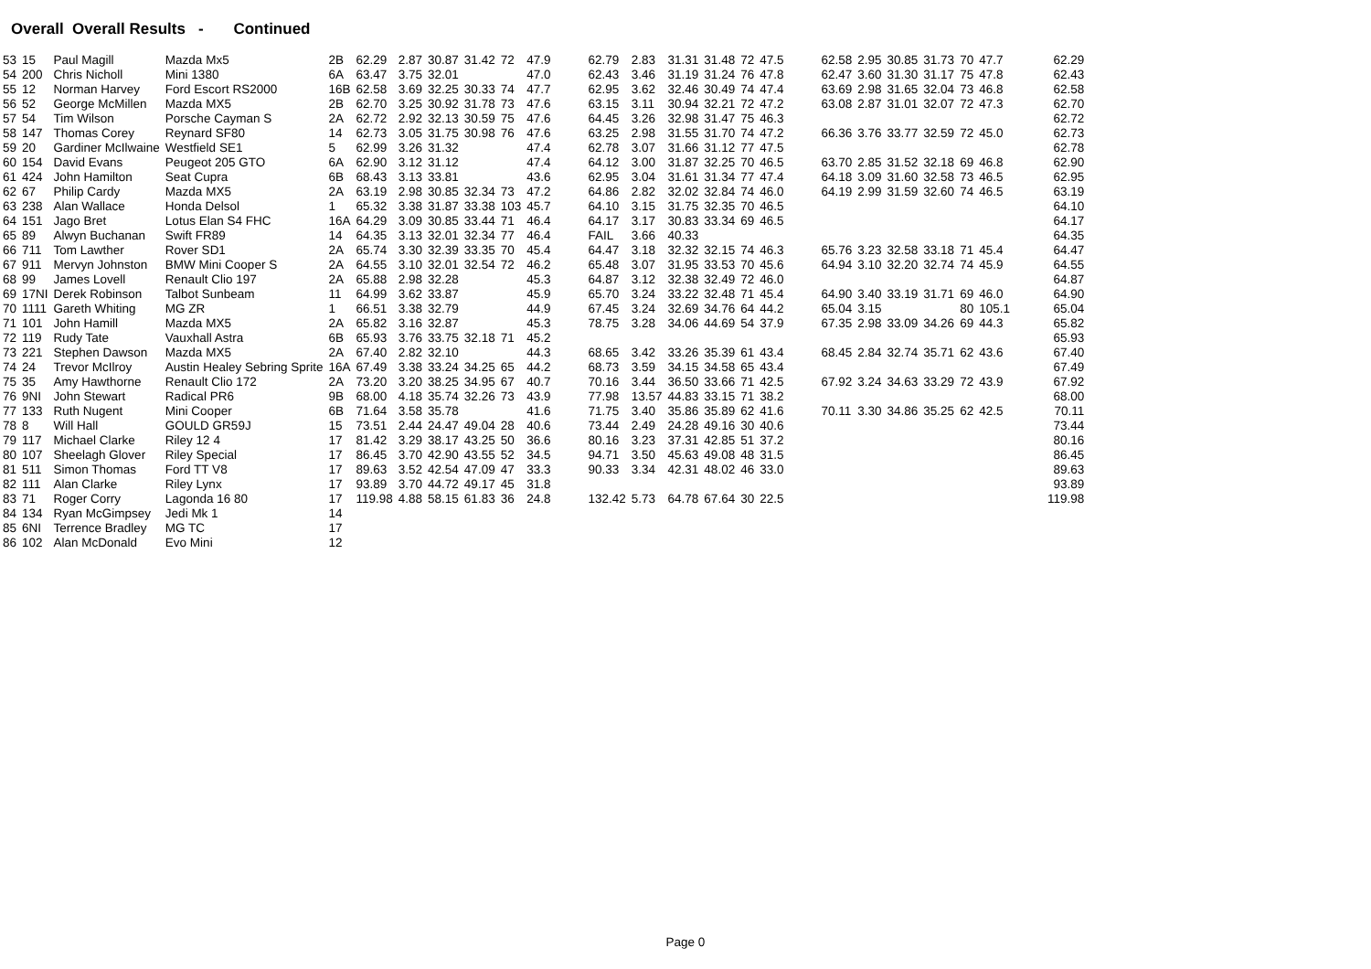Overall Overall Results - Continued
| 53 | 15 | Paul Magill | Mazda Mx5 | 2B | 62.29 | 2.87 | 30.87 | 31.42 | 72 | 47.9 | 62.79 | 2.83 | 31.31 | 31.48 | 72 | 47.5 | 62.58 | 2.95 | 30.85 | 31.73 | 70 | 47.7 | 62.29 |
| 54 | 200 | Chris Nicholl | Mini 1380 | 6A | 63.47 | 3.75 | 32.01 | | | 47.0 | 62.43 | 3.46 | 31.19 | 31.24 | 76 | 47.8 | 62.47 | 3.60 | 31.30 | 31.17 | 75 | 47.8 | 62.43 |
| 55 | 12 | Norman Harvey | Ford Escort RS2000 | 16B | 62.58 | 3.69 | 32.25 | 30.33 | 74 | 47.7 | 62.95 | 3.62 | 32.46 | 30.49 | 74 | 47.4 | 63.69 | 2.98 | 31.65 | 32.04 | 73 | 46.8 | 62.58 |
| 56 | 52 | George McMillen | Mazda MX5 | 2B | 62.70 | 3.25 | 30.92 | 31.78 | 73 | 47.6 | 63.15 | 3.11 | 30.94 | 32.21 | 72 | 47.2 | 63.08 | 2.87 | 31.01 | 32.07 | 72 | 47.3 | 62.70 |
| 57 | 54 | Tim Wilson | Porsche Cayman S | 2A | 62.72 | 2.92 | 32.13 | 30.59 | 75 | 47.6 | 64.45 | 3.26 | 32.98 | 31.47 | 75 | 46.3 | | | | | | | 62.72 |
| 58 | 147 | Thomas Corey | Reynard SF80 | 14 | 62.73 | 3.05 | 31.75 | 30.98 | 76 | 47.6 | 63.25 | 2.98 | 31.55 | 31.70 | 74 | 47.2 | 66.36 | 3.76 | 33.77 | 32.59 | 72 | 45.0 | 62.73 |
| 59 | 20 | Gardiner McIlwaine | Westfield SE1 | 5 | 62.99 | 3.26 | 31.32 | | | 47.4 | 62.78 | 3.07 | 31.66 | 31.12 | 77 | 47.5 | | | | | | | 62.78 |
| 60 | 154 | David Evans | Peugeot 205 GTO | 6A | 62.90 | 3.12 | 31.12 | | | 47.4 | 64.12 | 3.00 | 31.87 | 32.25 | 70 | 46.5 | 63.70 | 2.85 | 31.52 | 32.18 | 69 | 46.8 | 62.90 |
| 61 | 424 | John Hamilton | Seat Cupra | 6B | 68.43 | 3.13 | 33.81 | | | 43.6 | 62.95 | 3.04 | 31.61 | 31.34 | 77 | 47.4 | 64.18 | 3.09 | 31.60 | 32.58 | 73 | 46.5 | 62.95 |
| 62 | 67 | Philip Cardy | Mazda MX5 | 2A | 63.19 | 2.98 | 30.85 | 32.34 | 73 | 47.2 | 64.86 | 2.82 | 32.02 | 32.84 | 74 | 46.0 | 64.19 | 2.99 | 31.59 | 32.60 | 74 | 46.5 | 63.19 |
| 63 | 238 | Alan Wallace | Honda Delsol | 1 | 65.32 | 3.38 | 31.87 | 33.38 | 103 | 45.7 | 64.10 | 3.15 | 31.75 | 32.35 | 70 | 46.5 | | | | | | | 64.10 |
| 64 | 151 | Jago Bret | Lotus Elan S4 FHC | 16A | 64.29 | 3.09 | 30.85 | 33.44 | 71 | 46.4 | 64.17 | 3.17 | 30.83 | 33.34 | 69 | 46.5 | | | | | | | 64.17 |
| 65 | 89 | Alwyn Buchanan | Swift FR89 | 14 | 64.35 | 3.13 | 32.01 | 32.34 | 77 | 46.4 | FAIL | 3.66 | 40.33 | | | | | | | | | | 64.35 |
| 66 | 711 | Tom Lawther | Rover SD1 | 2A | 65.74 | 3.30 | 32.39 | 33.35 | 70 | 45.4 | 64.47 | 3.18 | 32.32 | 32.15 | 74 | 46.3 | 65.76 | 3.23 | 32.58 | 33.18 | 71 | 45.4 | 64.47 |
| 67 | 911 | Mervyn Johnston | BMW Mini Cooper S | 2A | 64.55 | 3.10 | 32.01 | 32.54 | 72 | 46.2 | 65.48 | 3.07 | 31.95 | 33.53 | 70 | 45.6 | 64.94 | 3.10 | 32.20 | 32.74 | 74 | 45.9 | 64.55 |
| 68 | 99 | James Lovell | Renault Clio 197 | 2A | 65.88 | 2.98 | 32.28 | | | 45.3 | 64.87 | 3.12 | 32.38 | 32.49 | 72 | 46.0 | | | | | | | 64.87 |
| 69 | 17NI | Derek Robinson | Talbot Sunbeam | 11 | 64.99 | 3.62 | 33.87 | | | 45.9 | 65.70 | 3.24 | 33.22 | 32.48 | 71 | 45.4 | 64.90 | 3.40 | 33.19 | 31.71 | 69 | 46.0 | 64.90 |
| 70 | 1111 | Gareth Whiting | MG ZR | 1 | 66.51 | 3.38 | 32.79 | | | 44.9 | 67.45 | 3.24 | 32.69 | 34.76 | 64 | 44.2 | 65.04 | 3.15 | | | 80 | 105.1 | 65.04 |
| 71 | 101 | John Hamill | Mazda MX5 | 2A | 65.82 | 3.16 | 32.87 | | | 45.3 | 78.75 | 3.28 | 34.06 | 44.69 | 54 | 37.9 | 67.35 | 2.98 | 33.09 | 34.26 | 69 | 44.3 | 65.82 |
| 72 | 119 | Rudy Tate | Vauxhall Astra | 6B | 65.93 | 3.76 | 33.75 | 32.18 | 71 | 45.2 | | | | | | | | | | | | | 65.93 |
| 73 | 221 | Stephen Dawson | Mazda MX5 | 2A | 67.40 | 2.82 | 32.10 | | | 44.3 | 68.65 | 3.42 | 33.26 | 35.39 | 61 | 43.4 | 68.45 | 2.84 | 32.74 | 35.71 | 62 | 43.6 | 67.40 |
| 74 | 24 | Trevor McIlroy | Austin Healey Sebring Sprite | 16A | 67.49 | 3.38 | 33.24 | 34.25 | 65 | 44.2 | 68.73 | 3.59 | 34.15 | 34.58 | 65 | 43.4 | | | | | | | 67.49 |
| 75 | 35 | Amy Hawthorne | Renault Clio 172 | 2A | 73.20 | 3.20 | 38.25 | 34.95 | 67 | 40.7 | 70.16 | 3.44 | 36.50 | 33.66 | 71 | 42.5 | 67.92 | 3.24 | 34.63 | 33.29 | 72 | 43.9 | 67.92 |
| 76 | 9NI | John Stewart | Radical PR6 | 9B | 68.00 | 4.18 | 35.74 | 32.26 | 73 | 43.9 | 77.98 | 13.57 | 44.83 | 33.15 | 71 | 38.2 | | | | | | | 68.00 |
| 77 | 133 | Ruth Nugent | Mini Cooper | 6B | 71.64 | 3.58 | 35.78 | | | 41.6 | 71.75 | 3.40 | 35.86 | 35.89 | 62 | 41.6 | 70.11 | 3.30 | 34.86 | 35.25 | 62 | 42.5 | 70.11 |
| 78 | 8 | Will Hall | GOULD GR59J | 15 | 73.51 | 2.44 | 24.47 | 49.04 | 28 | 40.6 | 73.44 | 2.49 | 24.28 | 49.16 | 30 | 40.6 | | | | | | | 73.44 |
| 79 | 117 | Michael Clarke | Riley 12 4 | 17 | 81.42 | 3.29 | 38.17 | 43.25 | 50 | 36.6 | 80.16 | 3.23 | 37.31 | 42.85 | 51 | 37.2 | | | | | | | 80.16 |
| 80 | 107 | Sheelagh Glover | Riley Special | 17 | 86.45 | 3.70 | 42.90 | 43.55 | 52 | 34.5 | 94.71 | 3.50 | 45.63 | 49.08 | 48 | 31.5 | | | | | | | 86.45 |
| 81 | 511 | Simon Thomas | Ford TT V8 | 17 | 89.63 | 3.52 | 42.54 | 47.09 | 47 | 33.3 | 90.33 | 3.34 | 42.31 | 48.02 | 46 | 33.0 | | | | | | | 89.63 |
| 82 | 111 | Alan Clarke | Riley Lynx | 17 | 93.89 | 3.70 | 44.72 | 49.17 | 45 | 31.8 | | | | | | | | | | | | | 93.89 |
| 83 | 71 | Roger Corry | Lagonda 16 80 | 17 | 119.98 | 4.88 | 58.15 | 61.83 | 36 | 24.8 | 132.42 | 5.73 | 64.78 | 67.64 | 30 | 22.5 | | | | | | | 119.98 |
| 84 | 134 | Ryan McGimpsey | Jedi Mk 1 | 14 | | | | | | | | | | | | | | | | | | | |
| 85 | 6NI | Terrence Bradley | MG TC | 17 | | | | | | | | | | | | | | | | | | | |
| 86 | 102 | Alan McDonald | Evo Mini | 12 | | | | | | | | | | | | | | | | | | | |
Page 0